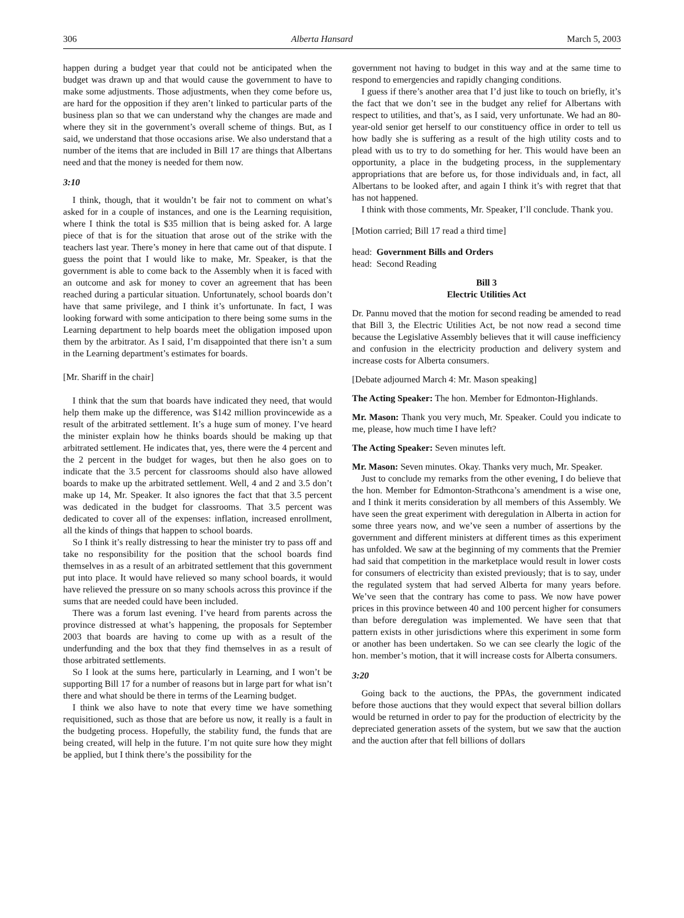306 Alberta Hansard March 5, 2003
happen during a budget year that could not be anticipated when the budget was drawn up and that would cause the government to have to make some adjustments. Those adjustments, when they come before us, are hard for the opposition if they aren’t linked to particular parts of the business plan so that we can understand why the changes are made and where they sit in the government’s overall scheme of things. But, as I said, we understand that those occasions arise. We also understand that a number of the items that are included in Bill 17 are things that Albertans need and that the money is needed for them now.
3:10
I think, though, that it wouldn’t be fair not to comment on what’s asked for in a couple of instances, and one is the Learning requisition, where I think the total is $35 million that is being asked for. A large piece of that is for the situation that arose out of the strike with the teachers last year. There’s money in here that came out of that dispute. I guess the point that I would like to make, Mr. Speaker, is that the government is able to come back to the Assembly when it is faced with an outcome and ask for money to cover an agreement that has been reached during a particular situation. Unfortunately, school boards don’t have that same privilege, and I think it’s unfortunate. In fact, I was looking forward with some anticipation to there being some sums in the Learning department to help boards meet the obligation imposed upon them by the arbitrator. As I said, I’m disappointed that there isn’t a sum in the Learning department’s estimates for boards.
[Mr. Shariff in the chair]
I think that the sum that boards have indicated they need, that would help them make up the difference, was $142 million provincewide as a result of the arbitrated settlement. It’s a huge sum of money. I’ve heard the minister explain how he thinks boards should be making up that arbitrated settlement. He indicates that, yes, there were the 4 percent and the 2 percent in the budget for wages, but then he also goes on to indicate that the 3.5 percent for classrooms should also have allowed boards to make up the arbitrated settlement. Well, 4 and 2 and 3.5 don’t make up 14, Mr. Speaker. It also ignores the fact that that 3.5 percent was dedicated in the budget for classrooms. That 3.5 percent was dedicated to cover all of the expenses: inflation, increased enrollment, all the kinds of things that happen to school boards.
So I think it’s really distressing to hear the minister try to pass off and take no responsibility for the position that the school boards find themselves in as a result of an arbitrated settlement that this government put into place. It would have relieved so many school boards, it would have relieved the pressure on so many schools across this province if the sums that are needed could have been included.
There was a forum last evening. I’ve heard from parents across the province distressed at what’s happening, the proposals for September 2003 that boards are having to come up with as a result of the underfunding and the box that they find themselves in as a result of those arbitrated settlements.
So I look at the sums here, particularly in Learning, and I won’t be supporting Bill 17 for a number of reasons but in large part for what isn’t there and what should be there in terms of the Learning budget.
I think we also have to note that every time we have something requisitioned, such as those that are before us now, it really is a fault in the budgeting process. Hopefully, the stability fund, the funds that are being created, will help in the future. I’m not quite sure how they might be applied, but I think there’s the possibility for the
government not having to budget in this way and at the same time to respond to emergencies and rapidly changing conditions.
I guess if there’s another area that I’d just like to touch on briefly, it’s the fact that we don’t see in the budget any relief for Albertans with respect to utilities, and that’s, as I said, very unfortunate. We had an 80-year-old senior get herself to our constituency office in order to tell us how badly she is suffering as a result of the high utility costs and to plead with us to try to do something for her. This would have been an opportunity, a place in the budgeting process, in the supplementary appropriations that are before us, for those individuals and, in fact, all Albertans to be looked after, and again I think it’s with regret that that has not happened.
I think with those comments, Mr. Speaker, I’ll conclude. Thank you.
[Motion carried; Bill 17 read a third time]
head: Government Bills and Orders
head: Second Reading
Bill 3
Electric Utilities Act
Dr. Pannu moved that the motion for second reading be amended to read that Bill 3, the Electric Utilities Act, be not now read a second time because the Legislative Assembly believes that it will cause inefficiency and confusion in the electricity production and delivery system and increase costs for Alberta consumers.
[Debate adjourned March 4: Mr. Mason speaking]
The Acting Speaker: The hon. Member for Edmonton-Highlands.
Mr. Mason: Thank you very much, Mr. Speaker. Could you indicate to me, please, how much time I have left?
The Acting Speaker: Seven minutes left.
Mr. Mason: Seven minutes. Okay. Thanks very much, Mr. Speaker.
Just to conclude my remarks from the other evening, I do believe that the hon. Member for Edmonton-Strathcona’s amendment is a wise one, and I think it merits consideration by all members of this Assembly. We have seen the great experiment with deregulation in Alberta in action for some three years now, and we’ve seen a number of assertions by the government and different ministers at different times as this experiment has unfolded. We saw at the beginning of my comments that the Premier had said that competition in the marketplace would result in lower costs for consumers of electricity than existed previously; that is to say, under the regulated system that had served Alberta for many years before. We’ve seen that the contrary has come to pass. We now have power prices in this province between 40 and 100 percent higher for consumers than before deregulation was implemented. We have seen that that pattern exists in other jurisdictions where this experiment in some form or another has been undertaken. So we can see clearly the logic of the hon. member’s motion, that it will increase costs for Alberta consumers.
3:20
Going back to the auctions, the PPAs, the government indicated before those auctions that they would expect that several billion dollars would be returned in order to pay for the production of electricity by the depreciated generation assets of the system, but we saw that the auction and the auction after that fell billions of dollars